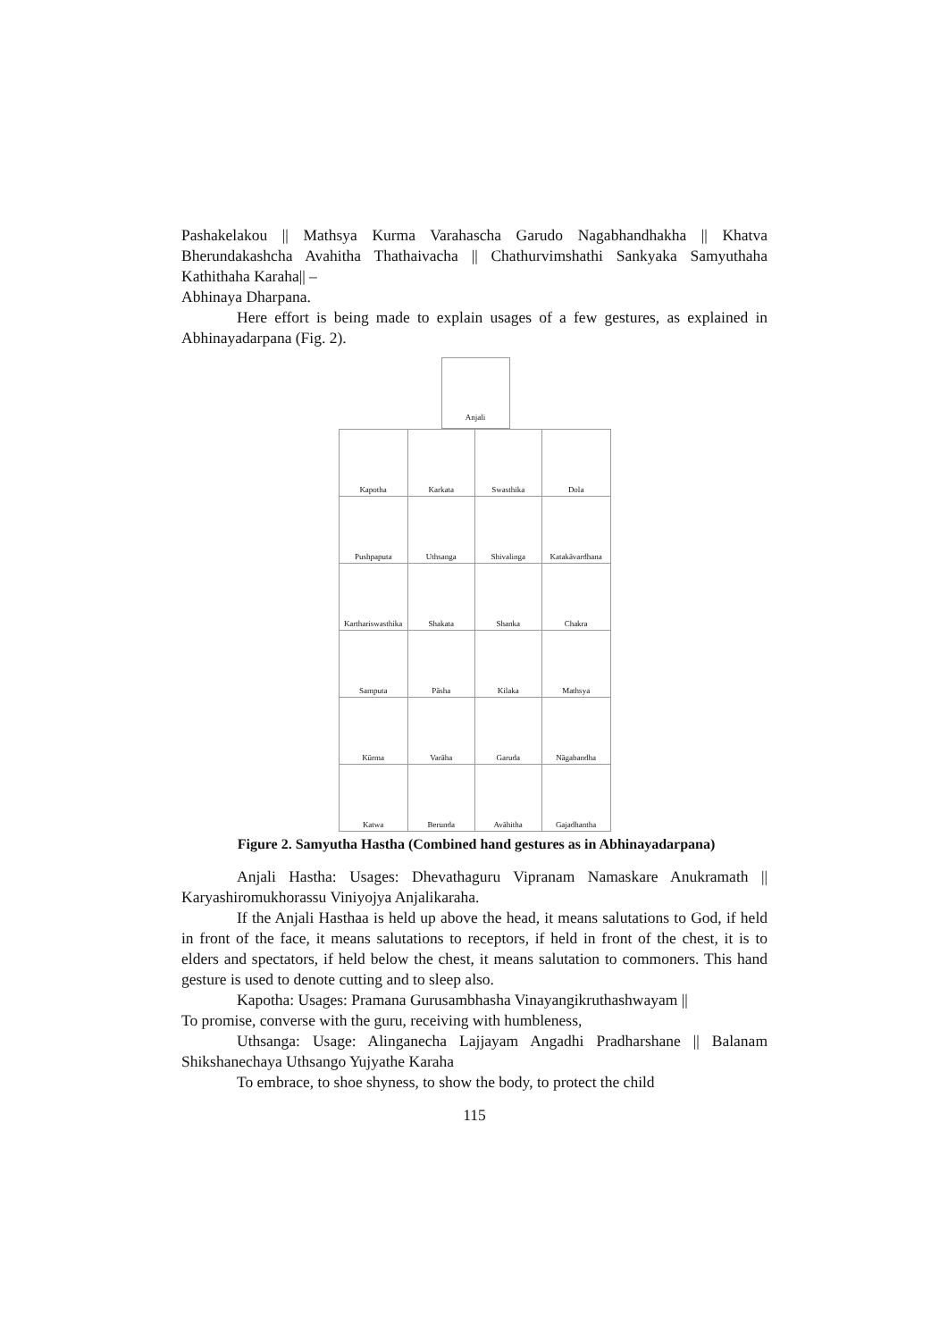Pashakelakou || Mathsya Kurma Varahascha Garudo Nagabhandhakha || Khatva Bherundakashcha Avahitha Thathaivacha || Chathurvimshathi Sankyaka Samyuthaha Kathithaha Karaha|| –
Abhinaya Dharpana.
Here effort is being made to explain usages of a few gestures, as explained in Abhinayadarpana (Fig. 2).
Anjali
| Kapotha | Karkata | Swasthika | Dola |
| Pushpaputa | Uthsanga | Shivalinga | Katakāvardhana |
| Karthariswasthika | Shakata | Shanka | Chakra |
| Samputa | Pāsha | Kilaka | Mathsya |
| Kūrma | Varāha | Garuda | Nāgabandha |
| Katwa | Berunda | Avāhitha | Gajadhantha |
Figure 2. Samyutha Hastha (Combined hand gestures as in Abhinayadarpana)
Anjali Hastha: Usages: Dhevathaguru Vipranam Namaskare Anukramath || Karyashiromukhorassu Viniyojya Anjalikaraha.
If the Anjali Hasthaa is held up above the head, it means salutations to God, if held in front of the face, it means salutations to receptors, if held in front of the chest, it is to elders and spectators, if held below the chest, it means salutation to commoners. This hand gesture is used to denote cutting and to sleep also.
Kapotha: Usages: Pramana Gurusambhasha Vinayangikruthashwayam ||
To promise, converse with the guru, receiving with humbleness,
Uthsanga: Usage: Alinganecha Lajjayam Angadhi Pradharshane || Balanam Shikshanechaya Uthsango Yujyathe Karaha
To embrace, to shoe shyness, to show the body, to protect the child
115